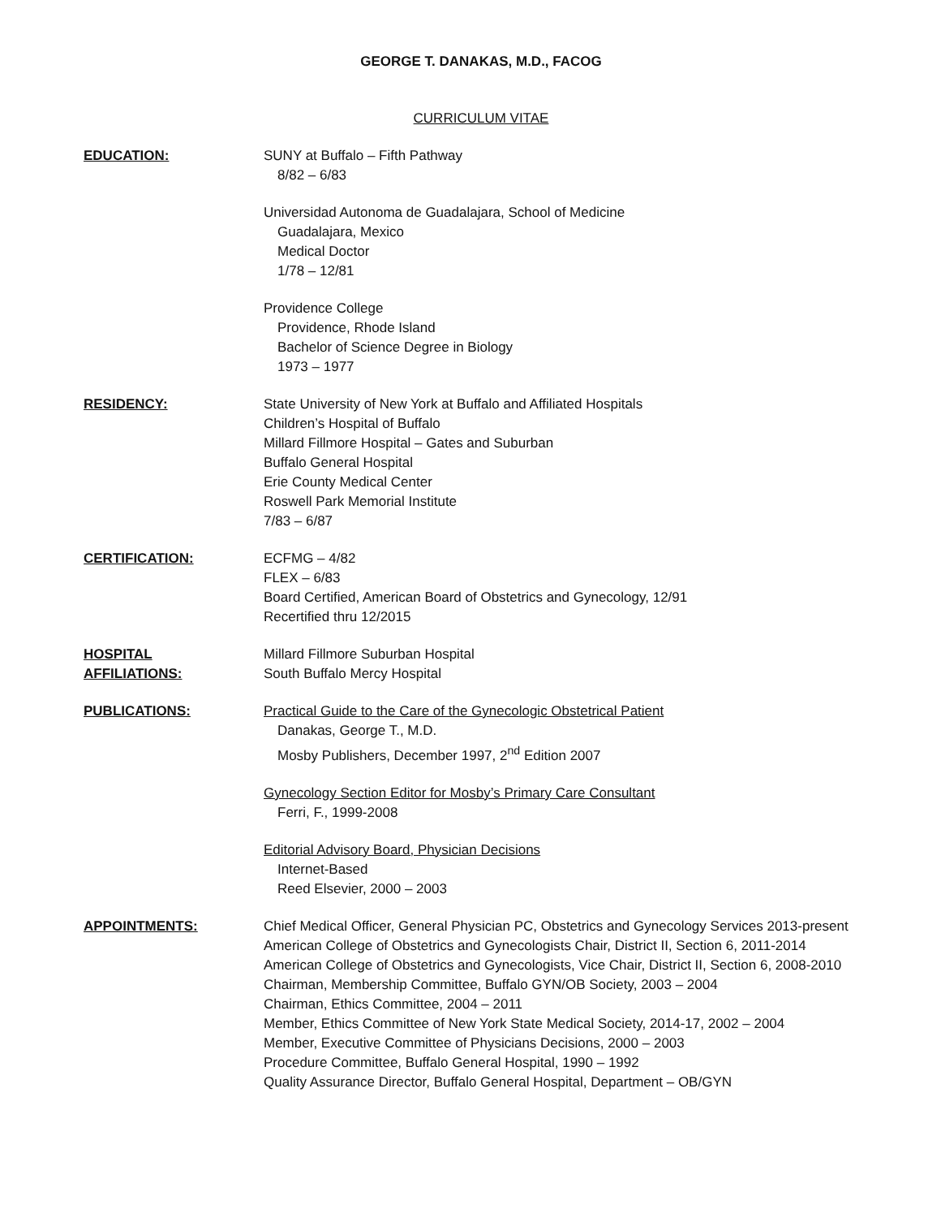GEORGE T. DANAKAS, M.D., FACOG
CURRICULUM VITAE
EDUCATION: SUNY at Buffalo – Fifth Pathway
8/82 – 6/83
Universidad Autonoma de Guadalajara, School of Medicine
Guadalajara, Mexico
Medical Doctor
1/78 – 12/81
Providence College
Providence, Rhode Island
Bachelor of Science Degree in Biology
1973 – 1977
RESIDENCY: State University of New York at Buffalo and Affiliated Hospitals
Children’s Hospital of Buffalo
Millard Fillmore Hospital – Gates and Suburban
Buffalo General Hospital
Erie County Medical Center
Roswell Park Memorial Institute
7/83 – 6/87
CERTIFICATION: ECFMG – 4/82
FLEX – 6/83
Board Certified, American Board of Obstetrics and Gynecology, 12/91
Recertified thru 12/2015
HOSPITAL
AFFILIATIONS:
Millard Fillmore Suburban Hospital
South Buffalo Mercy Hospital
PUBLICATIONS: Practical Guide to the Care of the Gynecologic Obstetrical Patient
Danakas, George T., M.D.
Mosby Publishers, December 1997, 2<sup>nd</sup> Edition 2007
Gynecology Section Editor for Mosby’s Primary Care Consultant
Ferri, F., 1999-2008
Editorial Advisory Board, Physician Decisions
Internet-Based
Reed Elsevier, 2000 – 2003
APPOINTMENTS: Chief Medical Officer, General Physician PC, Obstetrics and Gynecology Services 2013-present
American College of Obstetrics and Gynecologists Chair, District II, Section 6, 2011-2014
American College of Obstetrics and Gynecologists, Vice Chair, District II, Section 6, 2008-2010
Chairman, Membership Committee, Buffalo GYN/OB Society, 2003 – 2004
Chairman, Ethics Committee, 2004 – 2011
Member, Ethics Committee of New York State Medical Society, 2014-17, 2002 – 2004
Member, Executive Committee of Physicians Decisions, 2000 – 2003
Procedure Committee, Buffalo General Hospital, 1990 – 1992
Quality Assurance Director, Buffalo General Hospital, Department – OB/GYN